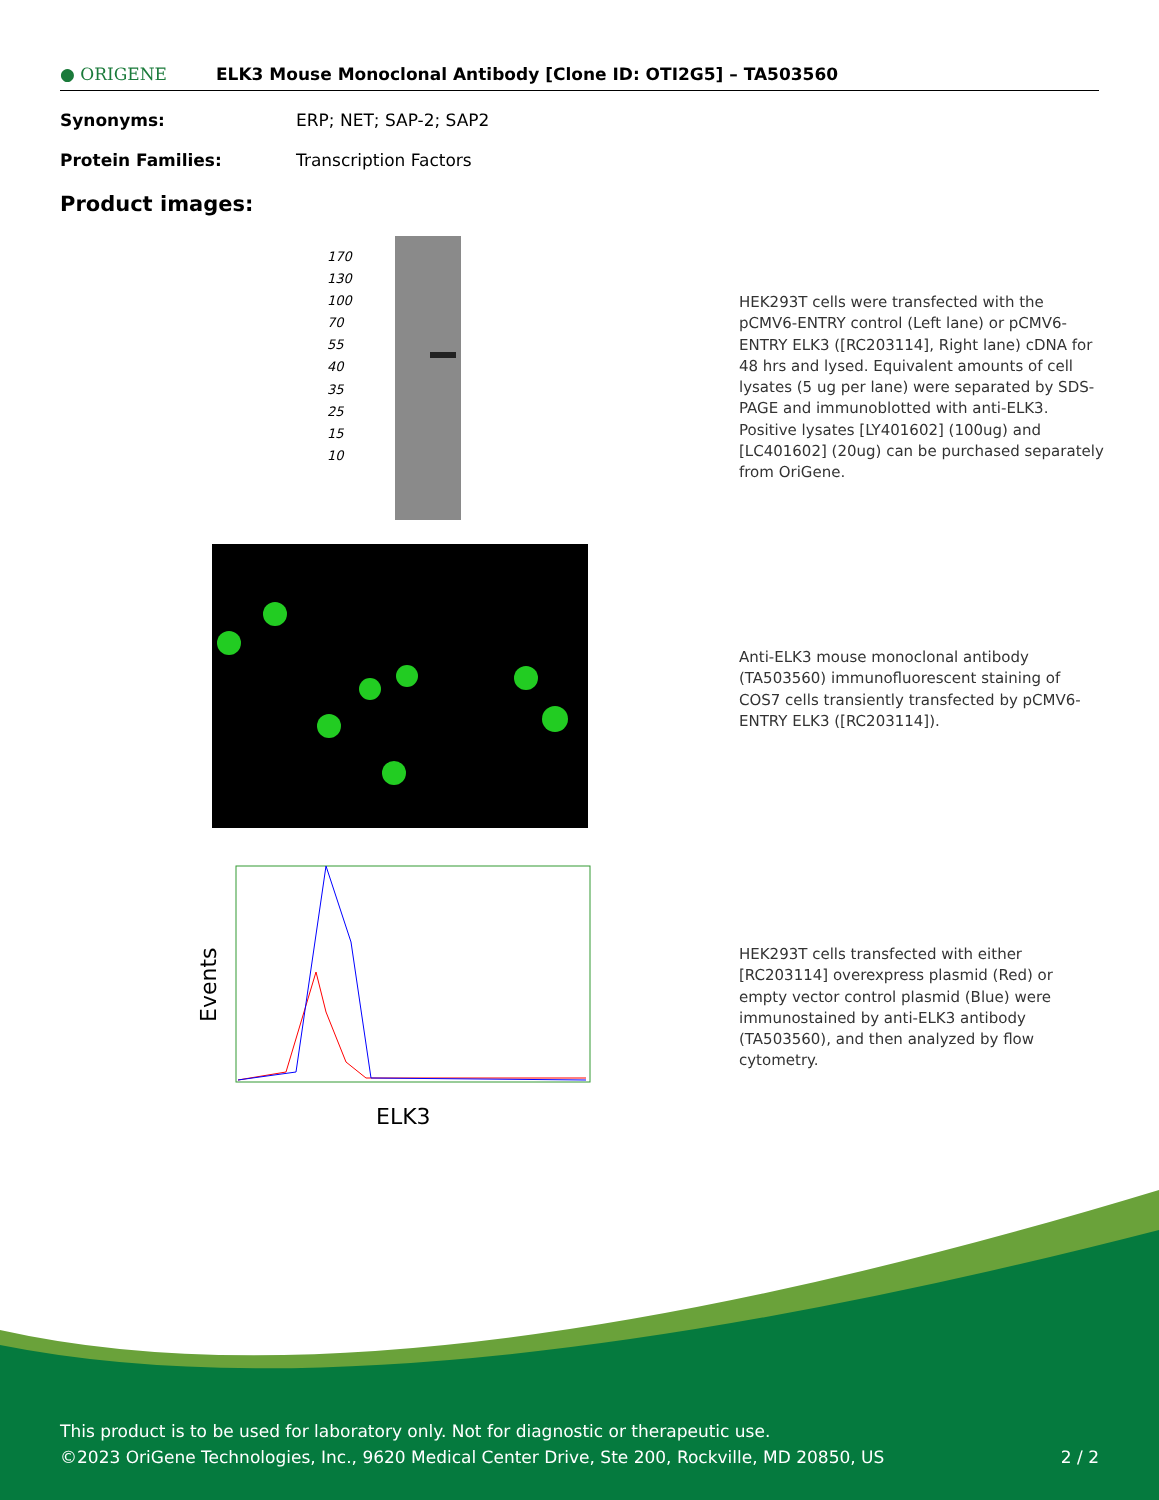● ORIGENE
ELK3 Mouse Monoclonal Antibody [Clone ID: OTI2G5] – TA503560
Synonyms: ERP; NET; SAP-2; SAP2
Protein Families: Transcription Factors
Product images:
170
130
100
70
55
40
35
25
15
10
HEK293T cells were transfected with the pCMV6-ENTRY control (Left lane) or pCMV6-ENTRY ELK3 ([RC203114], Right lane) cDNA for 48 hrs and lysed. Equivalent amounts of cell lysates (5 ug per lane) were separated by SDS-PAGE and immunoblotted with anti-ELK3. Positive lysates [LY401602] (100ug) and [LC401602] (20ug) can be purchased separately from OriGene.
Anti-ELK3 mouse monoclonal antibody (TA503560) immunofluorescent staining of COS7 cells transiently transfected by pCMV6-ENTRY ELK3 ([RC203114]).
Events
ELK3
HEK293T cells transfected with either [RC203114] overexpress plasmid (Red) or empty vector control plasmid (Blue) were immunostained by anti-ELK3 antibody (TA503560), and then analyzed by flow cytometry.
This product is to be used for laboratory only. Not for diagnostic or therapeutic use.
©2023 OriGene Technologies, Inc., 9620 Medical Center Drive, Ste 200, Rockville, MD 20850, US 2 / 2